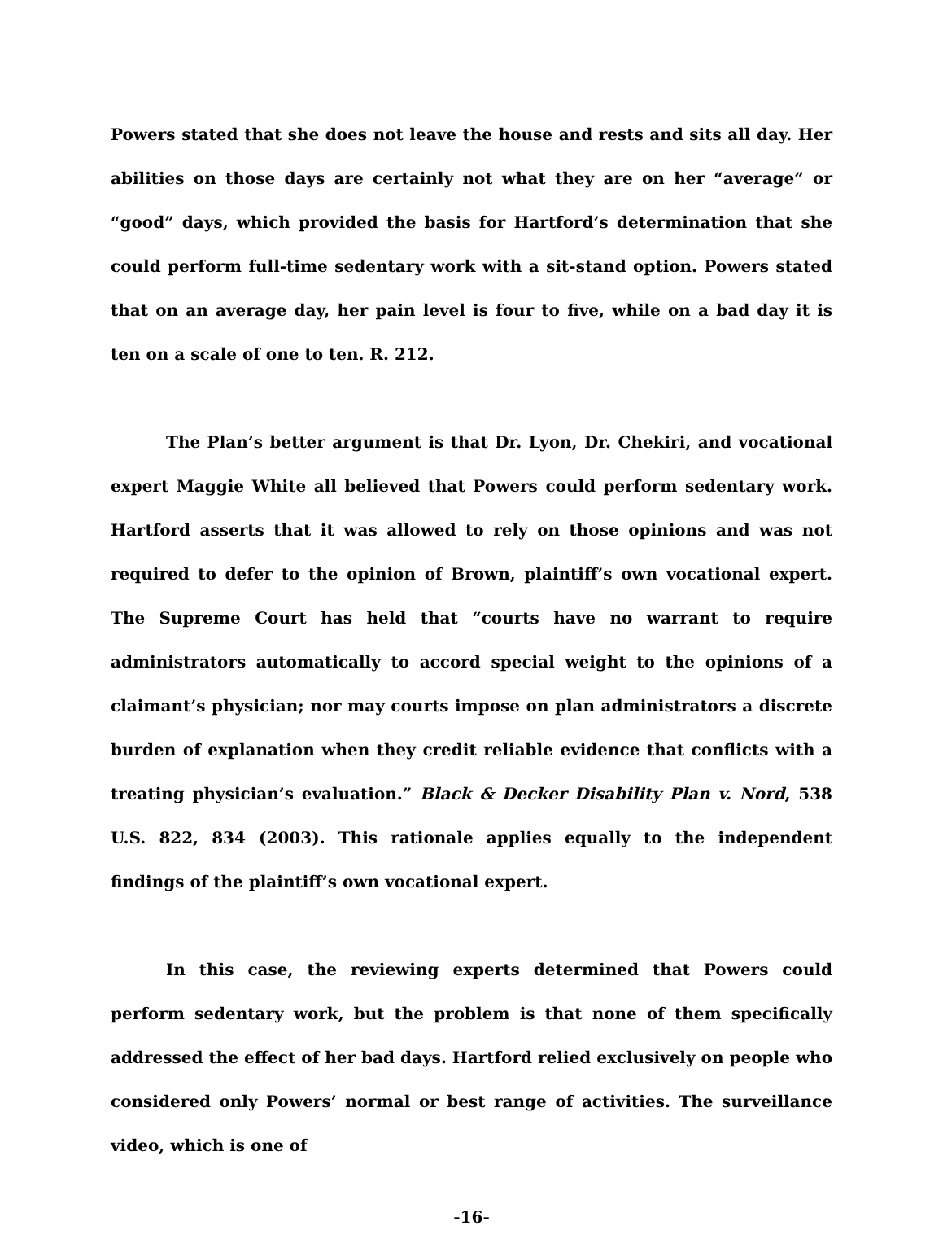Powers stated that she does not leave the house and rests and sits all day. Her abilities on those days are certainly not what they are on her “average” or “good” days, which provided the basis for Hartford’s determination that she could perform full-time sedentary work with a sit-stand option. Powers stated that on an average day, her pain level is four to five, while on a bad day it is ten on a scale of one to ten. R. 212.
The Plan’s better argument is that Dr. Lyon, Dr. Chekiri, and vocational expert Maggie White all believed that Powers could perform sedentary work. Hartford asserts that it was allowed to rely on those opinions and was not required to defer to the opinion of Brown, plaintiff’s own vocational expert. The Supreme Court has held that “courts have no warrant to require administrators automatically to accord special weight to the opinions of a claimant’s physician; nor may courts impose on plan administrators a discrete burden of explanation when they credit reliable evidence that conflicts with a treating physician’s evaluation.” Black & Decker Disability Plan v. Nord, 538 U.S. 822, 834 (2003). This rationale applies equally to the independent findings of the plaintiff’s own vocational expert.
In this case, the reviewing experts determined that Powers could perform sedentary work, but the problem is that none of them specifically addressed the effect of her bad days. Hartford relied exclusively on people who considered only Powers’ normal or best range of activities. The surveillance video, which is one of
-16-